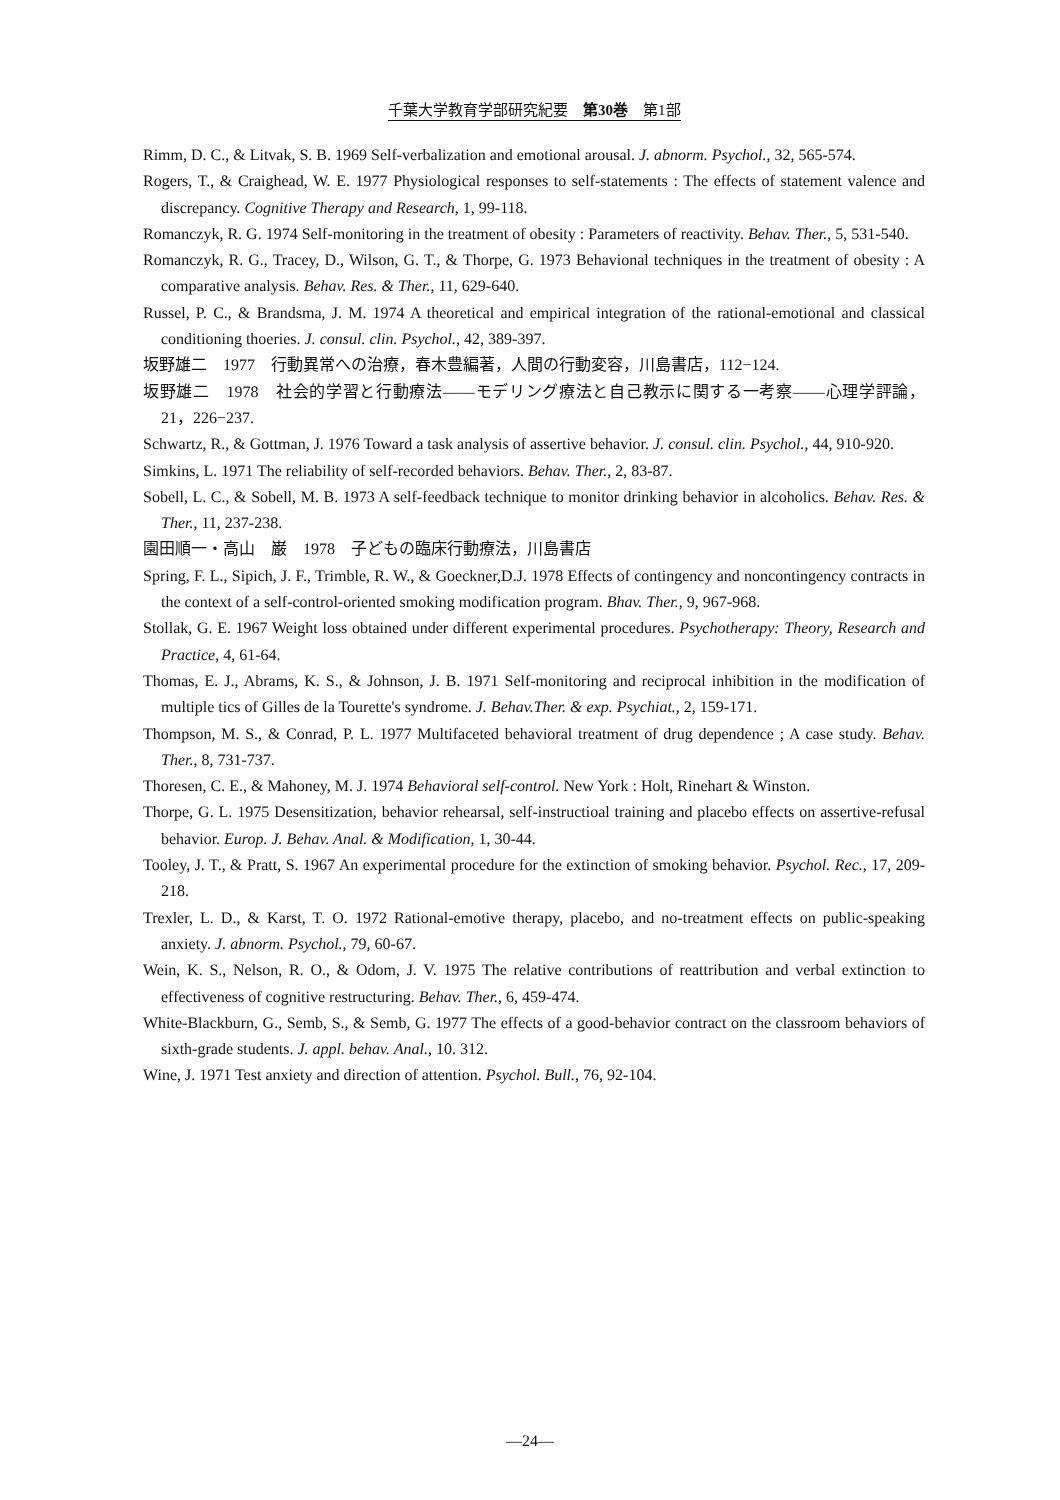千葉大学教育学部研究紀要　第30巻　第1部
Rimm, D. C., & Litvak, S. B. 1969 Self-verbalization and emotional arousal. J. abnorm. Psychol., 32, 565-574.
Rogers, T., & Craighead, W. E. 1977 Physiological responses to self-statements : The effects of statement valence and discrepancy. Cognitive Therapy and Research, 1, 99-118.
Romanczyk, R. G. 1974 Self-monitoring in the treatment of obesity : Parameters of reactivity. Behav. Ther., 5, 531-540.
Romanczyk, R. G., Tracey, D., Wilson, G. T., & Thorpe, G. 1973 Behavional techniques in the treatment of obesity : A comparative analysis. Behav. Res. & Ther., 11, 629-640.
Russel, P. C., & Brandsma, J. M. 1974 A theoretical and empirical integration of the rational-emotional and classical conditioning thoeries. J. consul. clin. Psychol., 42, 389-397.
坂野雄二　1977　行動異常への治療，春木豊編著，人間の行動変容，川島書店，112−124.
坂野雄二　1978　社会的学習と行動療法——モデリング療法と自己教示に関する一考察——心理学評論，21，226−237.
Schwartz, R., & Gottman, J. 1976 Toward a task analysis of assertive behavior. J. consul. clin. Psychol., 44, 910-920.
Simkins, L. 1971 The reliability of self-recorded behaviors. Behav. Ther., 2, 83-87.
Sobell, L. C., & Sobell, M. B. 1973 A self-feedback technique to monitor drinking behavior in alcoholics. Behav. Res. & Ther., 11, 237-238.
園田順一・高山　巌　1978　子どもの臨床行動療法，川島書店
Spring, F. L., Sipich, J. F., Trimble, R. W., & Goeckner,D.J. 1978 Effects of contingency and noncontingency contracts in the context of a self-control-oriented smoking modification program. Bhav. Ther., 9, 967-968.
Stollak, G. E. 1967 Weight loss obtained under different experimental procedures. Psychotherapy: Theory, Research and Practice, 4, 61-64.
Thomas, E. J., Abrams, K. S., & Johnson, J. B. 1971 Self-monitoring and reciprocal inhibition in the modification of multiple tics of Gilles de la Tourette's syndrome. J. Behav.Ther. & exp. Psychiat., 2, 159-171.
Thompson, M. S., & Conrad, P. L. 1977 Multifaceted behavioral treatment of drug dependence ; A case study. Behav. Ther., 8, 731-737.
Thoresen, C. E., & Mahoney, M. J. 1974 Behavioral self-control. New York : Holt, Rinehart & Winston.
Thorpe, G. L. 1975 Desensitization, behavior rehearsal, self-instructioal training and placebo effects on assertive-refusal behavior. Europ. J. Behav. Anal. & Modification, 1, 30-44.
Tooley, J. T., & Pratt, S. 1967 An experimental procedure for the extinction of smoking behavior. Psychol. Rec., 17, 209-218.
Trexler, L. D., & Karst, T. O. 1972 Rational-emotive therapy, placebo, and no-treatment effects on public-speaking anxiety. J. abnorm. Psychol., 79, 60-67.
Wein, K. S., Nelson, R. O., & Odom, J. V. 1975 The relative contributions of reattribution and verbal extinction to effectiveness of cognitive restructuring. Behav. Ther., 6, 459-474.
White-Blackburn, G., Semb, S., & Semb, G. 1977 The effects of a good-behavior contract on the classroom behaviors of sixth-grade students. J. appl. behav. Anal., 10. 312.
Wine, J. 1971 Test anxiety and direction of attention. Psychol. Bull., 76, 92-104.
—24—